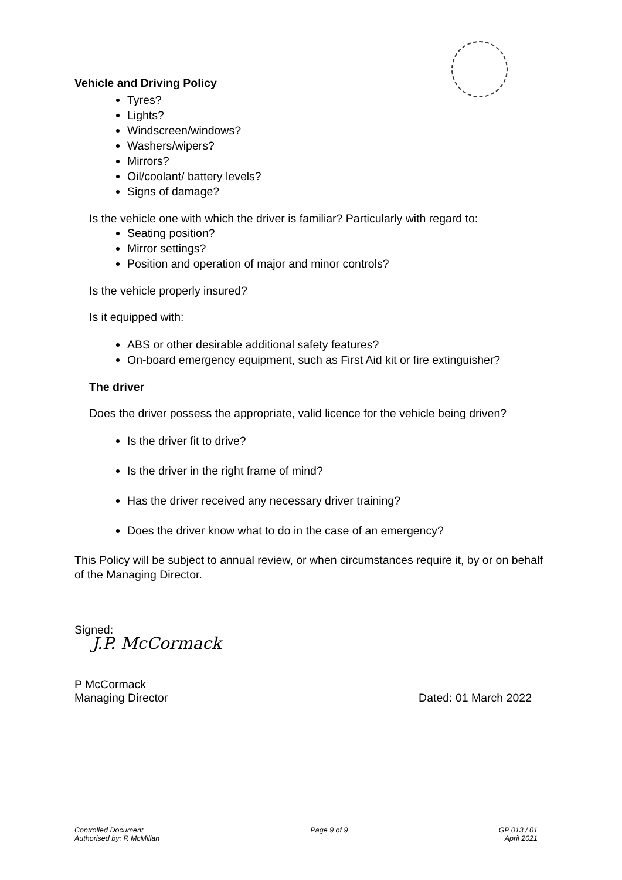Vehicle and Driving Policy
Tyres?
Lights?
Windscreen/windows?
Washers/wipers?
Mirrors?
Oil/coolant/ battery levels?
Signs of damage?
Is the vehicle one with which the driver is familiar? Particularly with regard to:
Seating position?
Mirror settings?
Position and operation of major and minor controls?
Is the vehicle properly insured?
Is it equipped with:
ABS or other desirable additional safety features?
On-board emergency equipment, such as First Aid kit or fire extinguisher?
The driver
Does the driver possess the appropriate, valid licence for the vehicle being driven?
Is the driver fit to drive?
Is the driver in the right frame of mind?
Has the driver received any necessary driver training?
Does the driver know what to do in the case of an emergency?
This Policy will be subject to annual review, or when circumstances require it, by or on behalf of the Managing Director.
Signed:
J.P. McCormack
P McCormack
Managing Director Dated: 01 March 2022
Controlled Document
Authorised by: R McMillan
Page 9 of 9 GP 013 / 01
April 2021